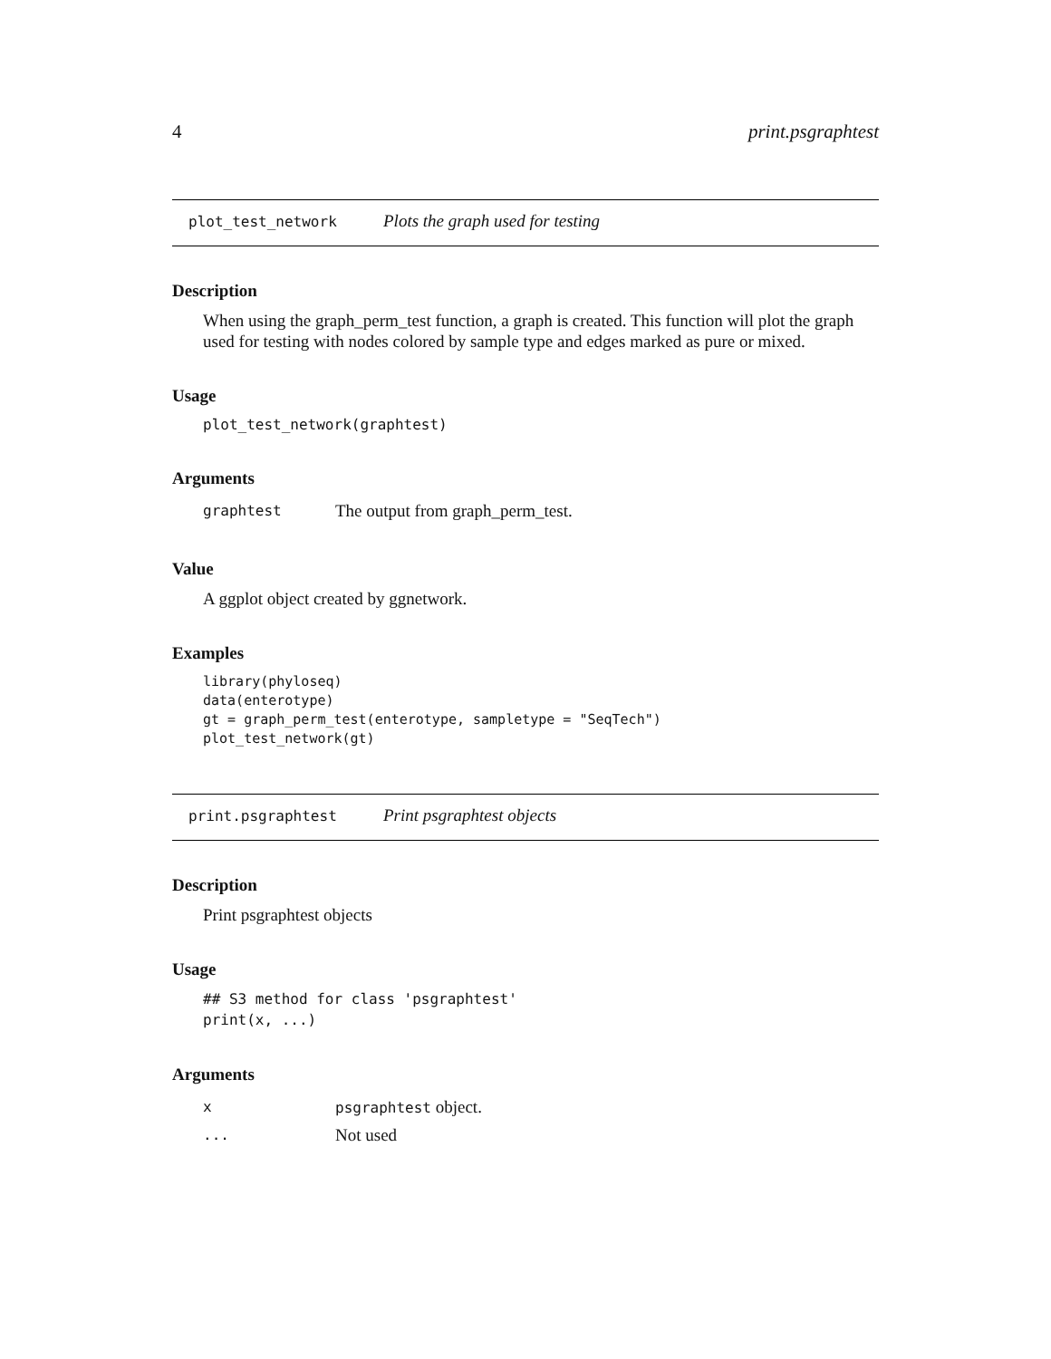4 print.psgraphtest
plot_test_network Plots the graph used for testing
Description
When using the graph_perm_test function, a graph is created. This function will plot the graph used for testing with nodes colored by sample type and edges marked as pure or mixed.
Usage
plot_test_network(graphtest)
Arguments
graphtest The output from graph_perm_test.
Value
A ggplot object created by ggnetwork.
Examples
library(phyloseq)
data(enterotype)
gt = graph_perm_test(enterotype, sampletype = "SeqTech")
plot_test_network(gt)
print.psgraphtest Print psgraphtest objects
Description
Print psgraphtest objects
Usage
## S3 method for class 'psgraphtest'
print(x, ...)
Arguments
xpsgraphtest object.
... Not used